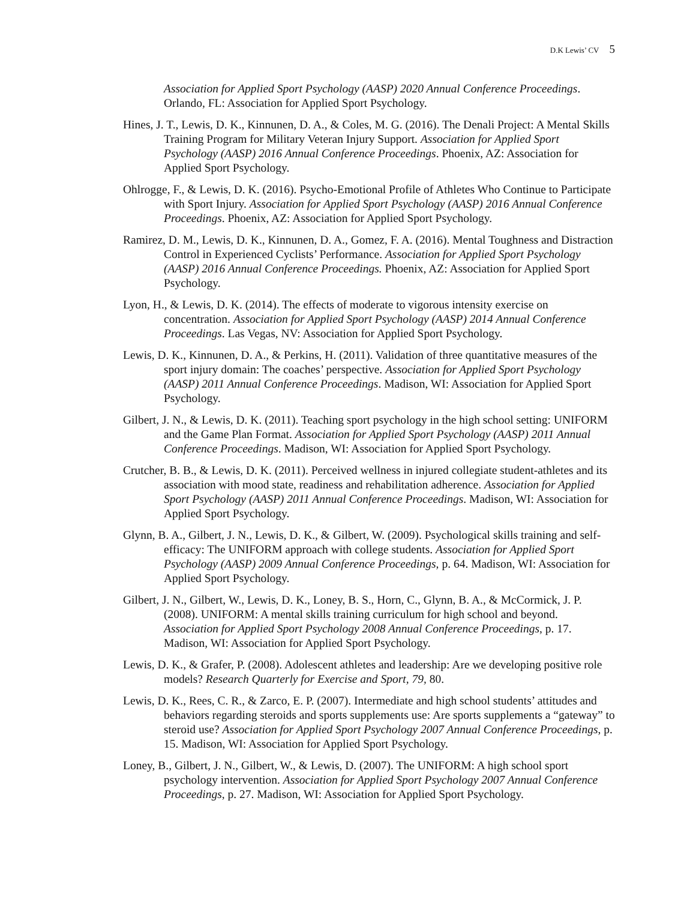D.K Lewis’ CV 5
Association for Applied Sport Psychology (AASP) 2020 Annual Conference Proceedings. Orlando, FL: Association for Applied Sport Psychology.
Hines, J. T., Lewis, D. K., Kinnunen, D. A., & Coles, M. G. (2016). The Denali Project: A Mental Skills Training Program for Military Veteran Injury Support. Association for Applied Sport Psychology (AASP) 2016 Annual Conference Proceedings. Phoenix, AZ: Association for Applied Sport Psychology.
Ohlrogge, F., & Lewis, D. K. (2016). Psycho-Emotional Profile of Athletes Who Continue to Participate with Sport Injury. Association for Applied Sport Psychology (AASP) 2016 Annual Conference Proceedings. Phoenix, AZ: Association for Applied Sport Psychology.
Ramirez, D. M., Lewis, D. K., Kinnunen, D. A., Gomez, F. A. (2016). Mental Toughness and Distraction Control in Experienced Cyclists’ Performance. Association for Applied Sport Psychology (AASP) 2016 Annual Conference Proceedings. Phoenix, AZ: Association for Applied Sport Psychology.
Lyon, H., & Lewis, D. K. (2014). The effects of moderate to vigorous intensity exercise on concentration. Association for Applied Sport Psychology (AASP) 2014 Annual Conference Proceedings. Las Vegas, NV: Association for Applied Sport Psychology.
Lewis, D. K., Kinnunen, D. A., & Perkins, H. (2011). Validation of three quantitative measures of the sport injury domain: The coaches’ perspective. Association for Applied Sport Psychology (AASP) 2011 Annual Conference Proceedings. Madison, WI: Association for Applied Sport Psychology.
Gilbert, J. N., & Lewis, D. K. (2011). Teaching sport psychology in the high school setting: UNIFORM and the Game Plan Format. Association for Applied Sport Psychology (AASP) 2011 Annual Conference Proceedings. Madison, WI: Association for Applied Sport Psychology.
Crutcher, B. B., & Lewis, D. K. (2011). Perceived wellness in injured collegiate student-athletes and its association with mood state, readiness and rehabilitation adherence. Association for Applied Sport Psychology (AASP) 2011 Annual Conference Proceedings. Madison, WI: Association for Applied Sport Psychology.
Glynn, B. A., Gilbert, J. N., Lewis, D. K., & Gilbert, W. (2009). Psychological skills training and self-efficacy: The UNIFORM approach with college students. Association for Applied Sport Psychology (AASP) 2009 Annual Conference Proceedings, p. 64. Madison, WI: Association for Applied Sport Psychology.
Gilbert, J. N., Gilbert, W., Lewis, D. K., Loney, B. S., Horn, C., Glynn, B. A., & McCormick, J. P. (2008). UNIFORM: A mental skills training curriculum for high school and beyond. Association for Applied Sport Psychology 2008 Annual Conference Proceedings, p. 17. Madison, WI: Association for Applied Sport Psychology.
Lewis, D. K., & Grafer, P. (2008). Adolescent athletes and leadership: Are we developing positive role models? Research Quarterly for Exercise and Sport, 79, 80.
Lewis, D. K., Rees, C. R., & Zarco, E. P. (2007). Intermediate and high school students’ attitudes and behaviors regarding steroids and sports supplements use: Are sports supplements a “gateway” to steroid use? Association for Applied Sport Psychology 2007 Annual Conference Proceedings, p. 15. Madison, WI: Association for Applied Sport Psychology.
Loney, B., Gilbert, J. N., Gilbert, W., & Lewis, D. (2007). The UNIFORM: A high school sport psychology intervention. Association for Applied Sport Psychology 2007 Annual Conference Proceedings, p. 27. Madison, WI: Association for Applied Sport Psychology.